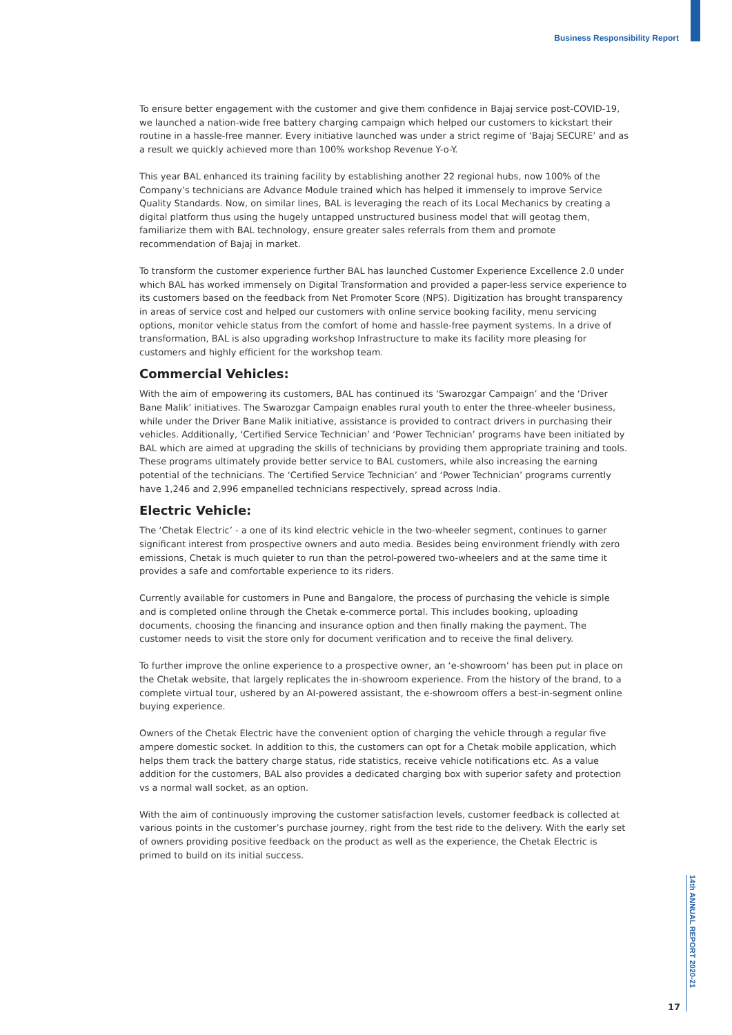Business Responsibility Report
To ensure better engagement with the customer and give them confidence in Bajaj service post-COVID-19, we launched a nation-wide free battery charging campaign which helped our customers to kickstart their routine in a hassle-free manner. Every initiative launched was under a strict regime of ‘Bajaj SECURE’ and as a result we quickly achieved more than 100% workshop Revenue Y-o-Y.
This year BAL enhanced its training facility by establishing another 22 regional hubs, now 100% of the Company’s technicians are Advance Module trained which has helped it immensely to improve Service Quality Standards. Now, on similar lines, BAL is leveraging the reach of its Local Mechanics by creating a digital platform thus using the hugely untapped unstructured business model that will geotag them, familiarize them with BAL technology, ensure greater sales referrals from them and promote recommendation of Bajaj in market.
To transform the customer experience further BAL has launched Customer Experience Excellence 2.0 under which BAL has worked immensely on Digital Transformation and provided a paper-less service experience to its customers based on the feedback from Net Promoter Score (NPS). Digitization has brought transparency in areas of service cost and helped our customers with online service booking facility, menu servicing options, monitor vehicle status from the comfort of home and hassle-free payment systems. In a drive of transformation, BAL is also upgrading workshop Infrastructure to make its facility more pleasing for customers and highly efficient for the workshop team.
Commercial Vehicles:
With the aim of empowering its customers, BAL has continued its ‘Swarozgar Campaign’ and the ‘Driver Bane Malik’ initiatives. The Swarozgar Campaign enables rural youth to enter the three-wheeler business, while under the Driver Bane Malik initiative, assistance is provided to contract drivers in purchasing their vehicles. Additionally, ‘Certified Service Technician’ and ‘Power Technician’ programs have been initiated by BAL which are aimed at upgrading the skills of technicians by providing them appropriate training and tools. These programs ultimately provide better service to BAL customers, while also increasing the earning potential of the technicians. The ‘Certified Service Technician’ and ‘Power Technician’ programs currently have 1,246 and 2,996 empanelled technicians respectively, spread across India.
Electric Vehicle:
The ‘Chetak Electric’ - a one of its kind electric vehicle in the two-wheeler segment, continues to garner significant interest from prospective owners and auto media. Besides being environment friendly with zero emissions, Chetak is much quieter to run than the petrol-powered two-wheelers and at the same time it provides a safe and comfortable experience to its riders.
Currently available for customers in Pune and Bangalore, the process of purchasing the vehicle is simple and is completed online through the Chetak e-commerce portal. This includes booking, uploading documents, choosing the financing and insurance option and then finally making the payment. The customer needs to visit the store only for document verification and to receive the final delivery.
To further improve the online experience to a prospective owner, an ‘e-showroom’ has been put in place on the Chetak website, that largely replicates the in-showroom experience. From the history of the brand, to a complete virtual tour, ushered by an AI-powered assistant, the e-showroom offers a best-in-segment online buying experience.
Owners of the Chetak Electric have the convenient option of charging the vehicle through a regular five ampere domestic socket. In addition to this, the customers can opt for a Chetak mobile application, which helps them track the battery charge status, ride statistics, receive vehicle notifications etc. As a value addition for the customers, BAL also provides a dedicated charging box with superior safety and protection vs a normal wall socket, as an option.
With the aim of continuously improving the customer satisfaction levels, customer feedback is collected at various points in the customer’s purchase journey, right from the test ride to the delivery. With the early set of owners providing positive feedback on the product as well as the experience, the Chetak Electric is primed to build on its initial success.
14th ANNUAL REPORT 2020-21
17